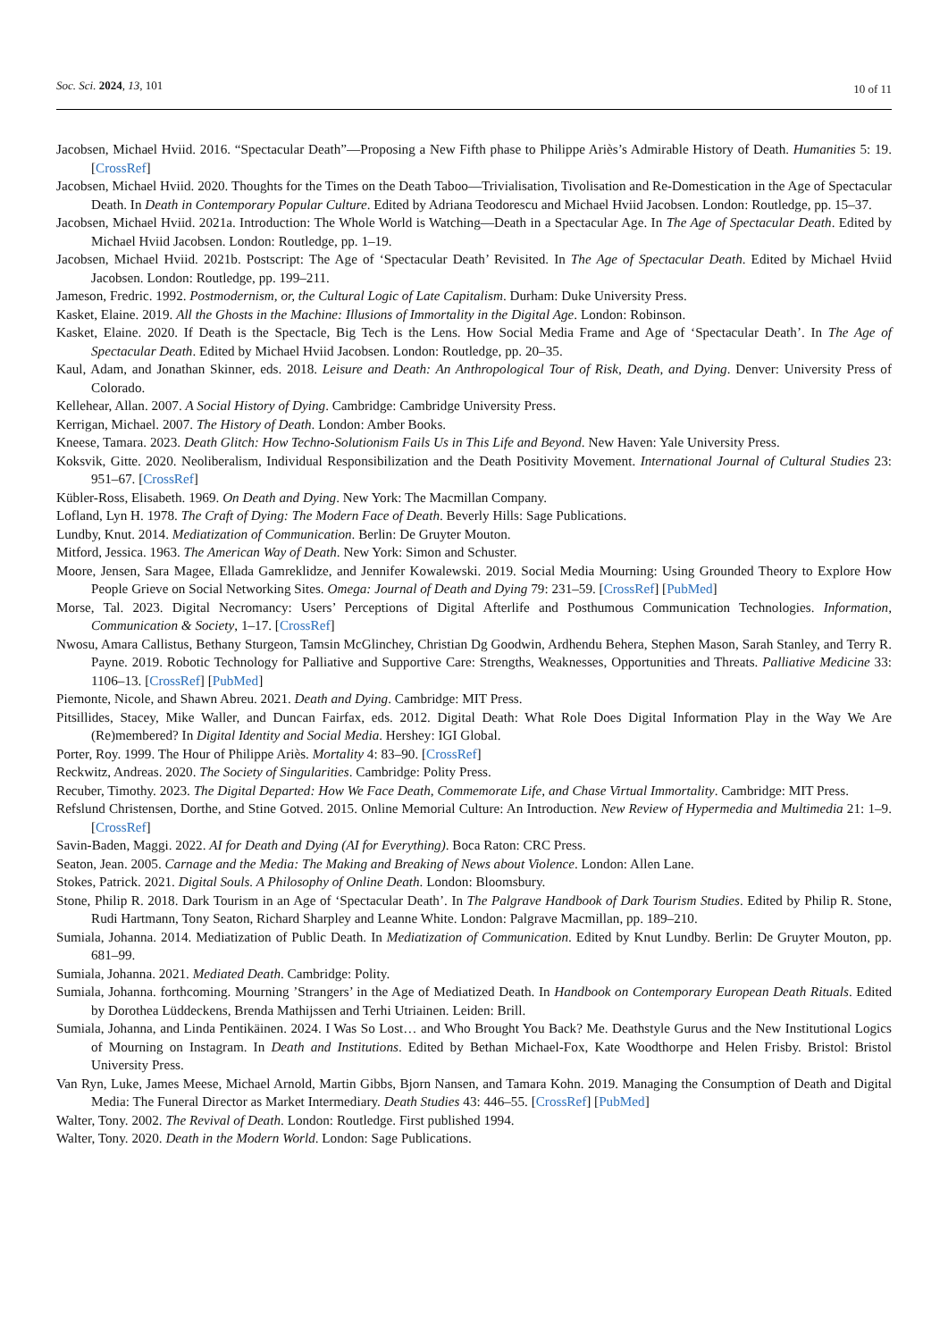Soc. Sci. 2024, 13, 101 10 of 11
Jacobsen, Michael Hviid. 2016. “Spectacular Death”—Proposing a New Fifth phase to Philippe Ariès’s Admirable History of Death. Humanities 5: 19. [CrossRef]
Jacobsen, Michael Hviid. 2020. Thoughts for the Times on the Death Taboo—Trivialisation, Tivolisation and Re-Domestication in the Age of Spectacular Death. In Death in Contemporary Popular Culture. Edited by Adriana Teodorescu and Michael Hviid Jacobsen. London: Routledge, pp. 15–37.
Jacobsen, Michael Hviid. 2021a. Introduction: The Whole World is Watching—Death in a Spectacular Age. In The Age of Spectacular Death. Edited by Michael Hviid Jacobsen. London: Routledge, pp. 1–19.
Jacobsen, Michael Hviid. 2021b. Postscript: The Age of ‘Spectacular Death’ Revisited. In The Age of Spectacular Death. Edited by Michael Hviid Jacobsen. London: Routledge, pp. 199–211.
Jameson, Fredric. 1992. Postmodernism, or, the Cultural Logic of Late Capitalism. Durham: Duke University Press.
Kasket, Elaine. 2019. All the Ghosts in the Machine: Illusions of Immortality in the Digital Age. London: Robinson.
Kasket, Elaine. 2020. If Death is the Spectacle, Big Tech is the Lens. How Social Media Frame and Age of ‘Spectacular Death’. In The Age of Spectacular Death. Edited by Michael Hviid Jacobsen. London: Routledge, pp. 20–35.
Kaul, Adam, and Jonathan Skinner, eds. 2018. Leisure and Death: An Anthropological Tour of Risk, Death, and Dying. Denver: University Press of Colorado.
Kellehear, Allan. 2007. A Social History of Dying. Cambridge: Cambridge University Press.
Kerrigan, Michael. 2007. The History of Death. London: Amber Books.
Kneese, Tamara. 2023. Death Glitch: How Techno-Solutionism Fails Us in This Life and Beyond. New Haven: Yale University Press.
Koksvik, Gitte. 2020. Neoliberalism, Individual Responsibilization and the Death Positivity Movement. International Journal of Cultural Studies 23: 951–67. [CrossRef]
Kübler-Ross, Elisabeth. 1969. On Death and Dying. New York: The Macmillan Company.
Lofland, Lyn H. 1978. The Craft of Dying: The Modern Face of Death. Beverly Hills: Sage Publications.
Lundby, Knut. 2014. Mediatization of Communication. Berlin: De Gruyter Mouton.
Mitford, Jessica. 1963. The American Way of Death. New York: Simon and Schuster.
Moore, Jensen, Sara Magee, Ellada Gamreklidze, and Jennifer Kowalewski. 2019. Social Media Mourning: Using Grounded Theory to Explore How People Grieve on Social Networking Sites. Omega: Journal of Death and Dying 79: 231–59. [CrossRef] [PubMed]
Morse, Tal. 2023. Digital Necromancy: Users’ Perceptions of Digital Afterlife and Posthumous Communication Technologies. Information, Communication & Society, 1–17. [CrossRef]
Nwosu, Amara Callistus, Bethany Sturgeon, Tamsin McGlinchey, Christian Dg Goodwin, Ardhendu Behera, Stephen Mason, Sarah Stanley, and Terry R. Payne. 2019. Robotic Technology for Palliative and Supportive Care: Strengths, Weaknesses, Opportunities and Threats. Palliative Medicine 33: 1106–13. [CrossRef] [PubMed]
Piemonte, Nicole, and Shawn Abreu. 2021. Death and Dying. Cambridge: MIT Press.
Pitsillides, Stacey, Mike Waller, and Duncan Fairfax, eds. 2012. Digital Death: What Role Does Digital Information Play in the Way We Are (Re)membered? In Digital Identity and Social Media. Hershey: IGI Global.
Porter, Roy. 1999. The Hour of Philippe Ariès. Mortality 4: 83–90. [CrossRef]
Reckwitz, Andreas. 2020. The Society of Singularities. Cambridge: Polity Press.
Recuber, Timothy. 2023. The Digital Departed: How We Face Death, Commemorate Life, and Chase Virtual Immortality. Cambridge: MIT Press.
Refslund Christensen, Dorthe, and Stine Gotved. 2015. Online Memorial Culture: An Introduction. New Review of Hypermedia and Multimedia 21: 1–9. [CrossRef]
Savin-Baden, Maggi. 2022. AI for Death and Dying (AI for Everything). Boca Raton: CRC Press.
Seaton, Jean. 2005. Carnage and the Media: The Making and Breaking of News about Violence. London: Allen Lane.
Stokes, Patrick. 2021. Digital Souls. A Philosophy of Online Death. London: Bloomsbury.
Stone, Philip R. 2018. Dark Tourism in an Age of ‘Spectacular Death’. In The Palgrave Handbook of Dark Tourism Studies. Edited by Philip R. Stone, Rudi Hartmann, Tony Seaton, Richard Sharpley and Leanne White. London: Palgrave Macmillan, pp. 189–210.
Sumiala, Johanna. 2014. Mediatization of Public Death. In Mediatization of Communication. Edited by Knut Lundby. Berlin: De Gruyter Mouton, pp. 681–99.
Sumiala, Johanna. 2021. Mediated Death. Cambridge: Polity.
Sumiala, Johanna. forthcoming. Mourning ’Strangers’ in the Age of Mediatized Death. In Handbook on Contemporary European Death Rituals. Edited by Dorothea Lüddeckens, Brenda Mathijssen and Terhi Utriainen. Leiden: Brill.
Sumiala, Johanna, and Linda Pentikäinen. 2024. I Was So Lost… and Who Brought You Back? Me. Deathstyle Gurus and the New Institutional Logics of Mourning on Instagram. In Death and Institutions. Edited by Bethan Michael-Fox, Kate Woodthorpe and Helen Frisby. Bristol: Bristol University Press.
Van Ryn, Luke, James Meese, Michael Arnold, Martin Gibbs, Bjorn Nansen, and Tamara Kohn. 2019. Managing the Consumption of Death and Digital Media: The Funeral Director as Market Intermediary. Death Studies 43: 446–55. [CrossRef] [PubMed]
Walter, Tony. 2002. The Revival of Death. London: Routledge. First published 1994.
Walter, Tony. 2020. Death in the Modern World. London: Sage Publications.